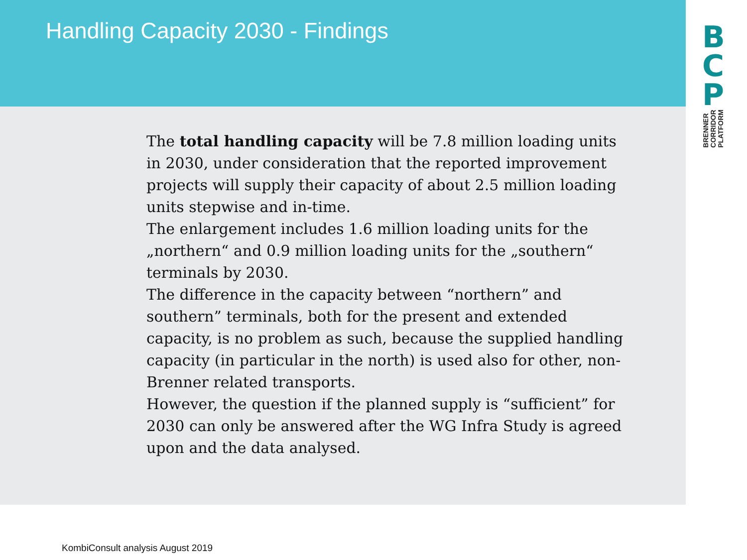Handling Capacity 2030 - Findings
B
C
P
BRENNER CORRIDOR PLATFORM
The total handling capacity will be 7.8 million loading units in 2030, under consideration that the reported improvement projects will supply their capacity of about 2.5 million loading units stepwise and in-time.
The enlargement includes 1.6 million loading units for the „northern“ and 0.9 million loading units for the „southern“ terminals by 2030.
The difference in the capacity between “northern” and southern” terminals, both for the present and extended capacity, is no problem as such, because the supplied handling capacity (in particular in the north) is used also for other, non-Brenner related transports.
However, the question if the planned supply is “sufficient” for 2030 can only be answered after the WG Infra Study is agreed upon and the data analysed.
KombiConsult analysis August 2019